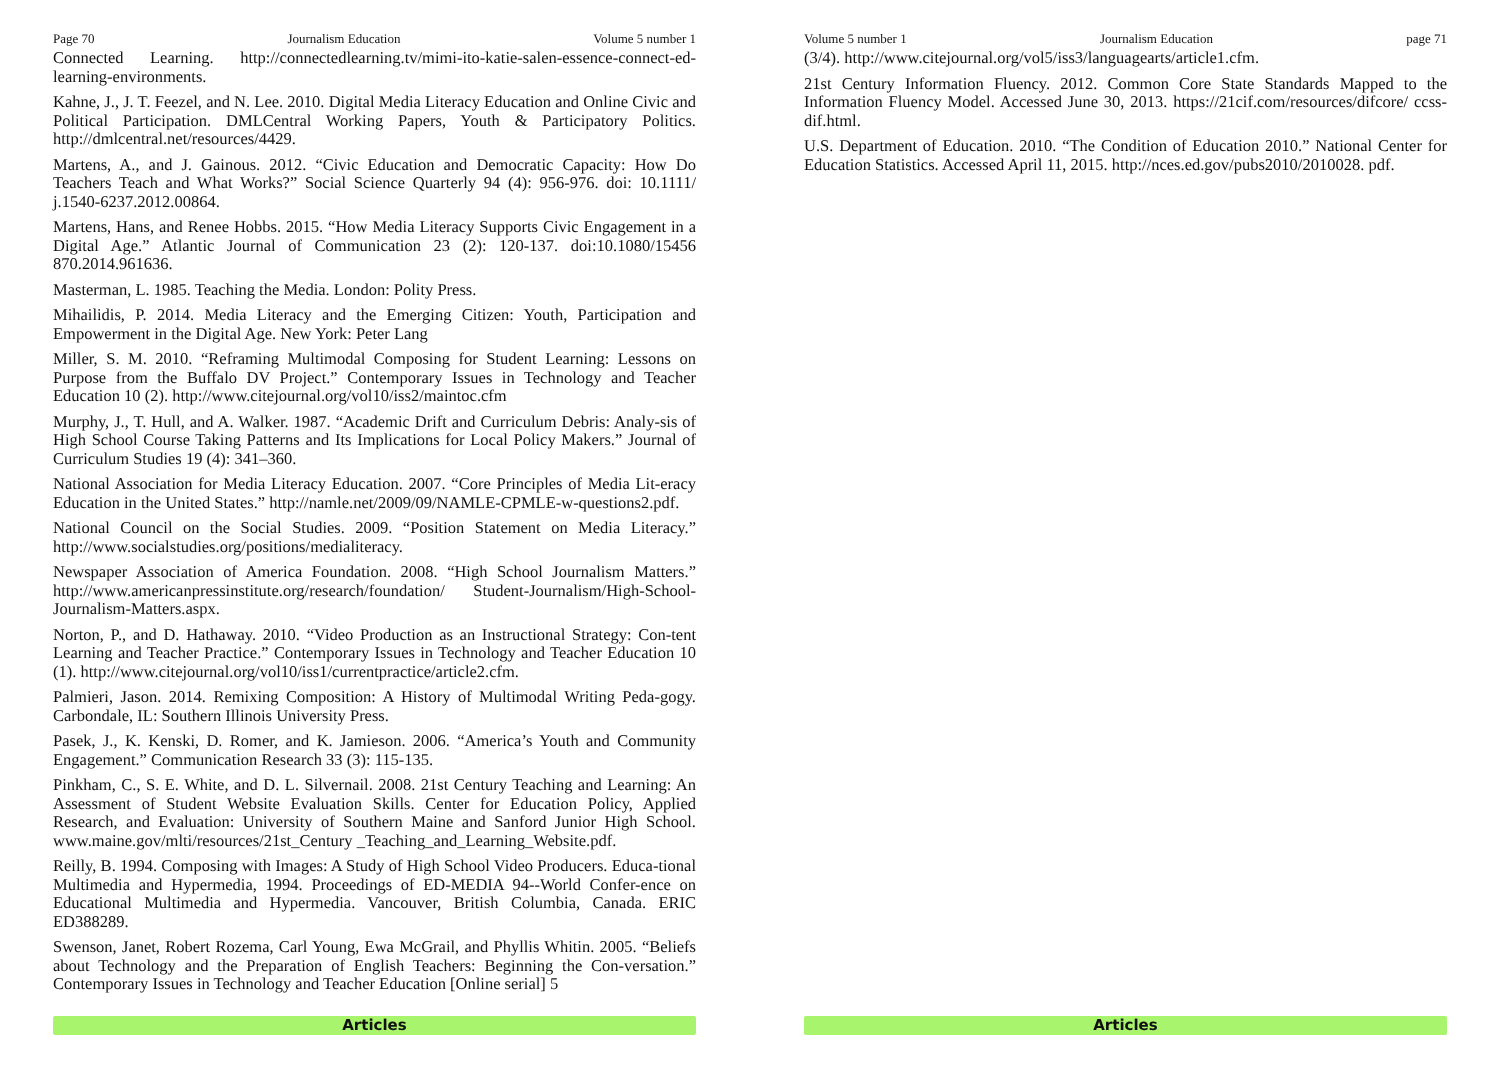Page 70 Journalism Education Volume 5 number 1
Connected Learning. http://connectedlearning.tv/mimi-ito-katie-salen-essence-connect-ed-learning-environments.
Kahne, J., J. T. Feezel, and N. Lee. 2010. Digital Media Literacy Education and Online Civic and Political Participation. DMLCentral Working Papers, Youth & Participatory Politics. http://dmlcentral.net/resources/4429.
Martens, A., and J. Gainous. 2012. “Civic Education and Democratic Capacity: How Do Teachers Teach and What Works?” Social Science Quarterly 94 (4): 956-976. doi: 10.1111/ j.1540-6237.2012.00864.
Martens, Hans, and Renee Hobbs. 2015. “How Media Literacy Supports Civic Engagement in a Digital Age.” Atlantic Journal of Communication 23 (2): 120-137. doi:10.1080/15456 870.2014.961636.
Masterman, L. 1985. Teaching the Media. London: Polity Press.
Mihailidis, P. 2014. Media Literacy and the Emerging Citizen: Youth, Participation and Empowerment in the Digital Age. New York: Peter Lang
Miller, S. M. 2010. “Reframing Multimodal Composing for Student Learning: Lessons on Purpose from the Buffalo DV Project.” Contemporary Issues in Technology and Teacher Education 10 (2). http://www.citejournal.org/vol10/iss2/maintoc.cfm
Murphy, J., T. Hull, and A. Walker. 1987. “Academic Drift and Curriculum Debris: Analy-sis of High School Course Taking Patterns and Its Implications for Local Policy Makers.” Journal of Curriculum Studies 19 (4): 341–360.
National Association for Media Literacy Education. 2007. “Core Principles of Media Lit-eracy Education in the United States.” http://namle.net/2009/09/NAMLE-CPMLE-w-questions2.pdf.
National Council on the Social Studies. 2009. “Position Statement on Media Literacy.” http://www.socialstudies.org/positions/medialiteracy.
Newspaper Association of America Foundation. 2008. “High School Journalism Matters.” http://www.americanpressinstitute.org/research/foundation/ Student-Journalism/High-School-Journalism-Matters.aspx.
Norton, P., and D. Hathaway. 2010. “Video Production as an Instructional Strategy: Con-tent Learning and Teacher Practice.” Contemporary Issues in Technology and Teacher Education 10 (1). http://www.citejournal.org/vol10/iss1/currentpractice/article2.cfm.
Palmieri, Jason. 2014. Remixing Composition: A History of Multimodal Writing Peda-gogy. Carbondale, IL: Southern Illinois University Press.
Pasek, J., K. Kenski, D. Romer, and K. Jamieson. 2006. “America’s Youth and Community Engagement.” Communication Research 33 (3): 115-135.
Pinkham, C., S. E. White, and D. L. Silvernail. 2008. 21st Century Teaching and Learning: An Assessment of Student Website Evaluation Skills. Center for Education Policy, Applied Research, and Evaluation: University of Southern Maine and Sanford Junior High School. www.maine.gov/mlti/resources/21st_Century _Teaching_and_Learning_Website.pdf.
Reilly, B. 1994. Composing with Images: A Study of High School Video Producers. Educa-tional Multimedia and Hypermedia, 1994. Proceedings of ED-MEDIA 94--World Confer-ence on Educational Multimedia and Hypermedia. Vancouver, British Columbia, Canada. ERIC ED388289.
Swenson, Janet, Robert Rozema, Carl Young, Ewa McGrail, and Phyllis Whitin. 2005. “Beliefs about Technology and the Preparation of English Teachers: Beginning the Con-versation.” Contemporary Issues in Technology and Teacher Education [Online serial] 5
Articles
Volume 5 number 1 Journalism Education page 71
(3/4). http://www.citejournal.org/vol5/iss3/languagearts/article1.cfm.
21st Century Information Fluency. 2012. Common Core State Standards Mapped to the Information Fluency Model. Accessed June 30, 2013. https://21cif.com/resources/difcore/ ccss-dif.html.
U.S. Department of Education. 2010. “The Condition of Education 2010.” National Center for Education Statistics. Accessed April 11, 2015. http://nces.ed.gov/pubs2010/2010028. pdf.
Articles